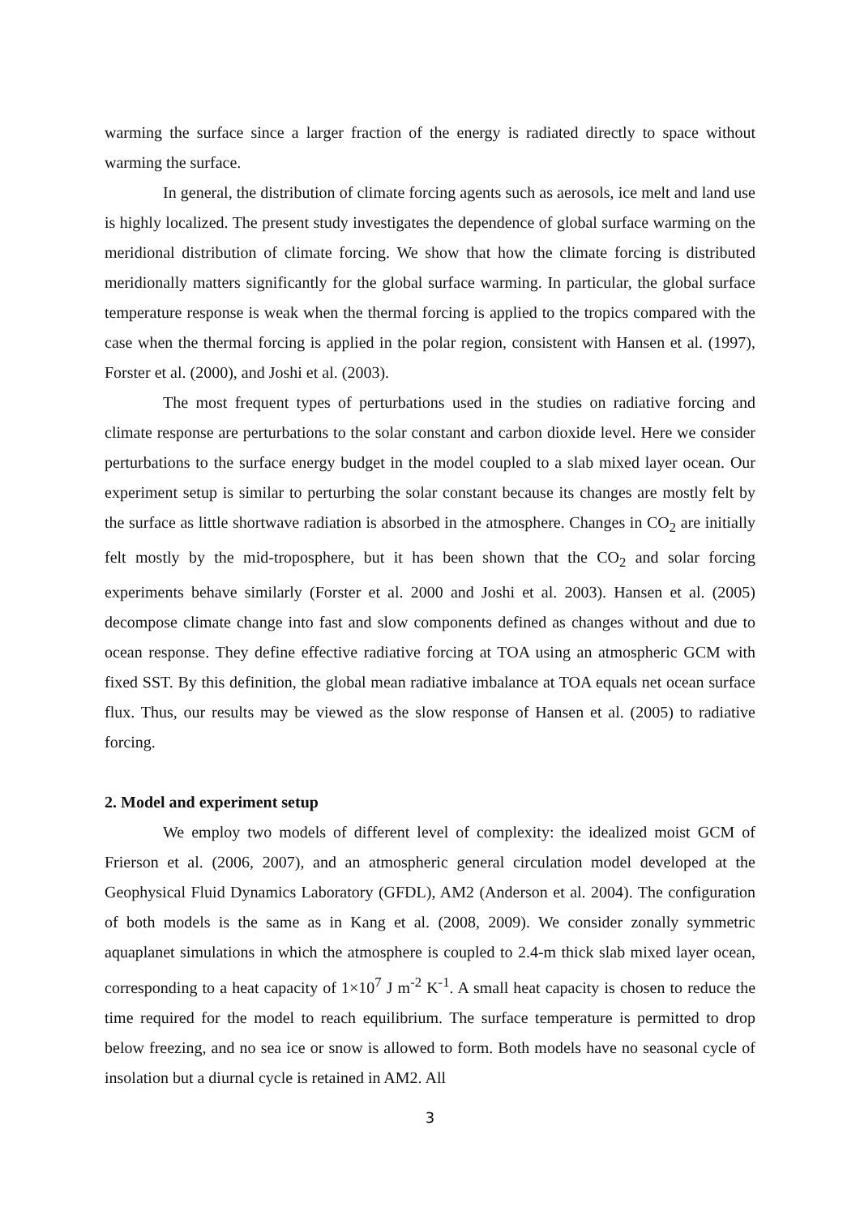warming the surface since a larger fraction of the energy is radiated directly to space without warming the surface.
In general, the distribution of climate forcing agents such as aerosols, ice melt and land use is highly localized. The present study investigates the dependence of global surface warming on the meridional distribution of climate forcing. We show that how the climate forcing is distributed meridionally matters significantly for the global surface warming. In particular, the global surface temperature response is weak when the thermal forcing is applied to the tropics compared with the case when the thermal forcing is applied in the polar region, consistent with Hansen et al. (1997), Forster et al. (2000), and Joshi et al. (2003).
The most frequent types of perturbations used in the studies on radiative forcing and climate response are perturbations to the solar constant and carbon dioxide level. Here we consider perturbations to the surface energy budget in the model coupled to a slab mixed layer ocean. Our experiment setup is similar to perturbing the solar constant because its changes are mostly felt by the surface as little shortwave radiation is absorbed in the atmosphere. Changes in CO<sub>2</sub> are initially felt mostly by the mid-troposphere, but it has been shown that the CO<sub>2</sub> and solar forcing experiments behave similarly (Forster et al. 2000 and Joshi et al. 2003). Hansen et al. (2005) decompose climate change into fast and slow components defined as changes without and due to ocean response. They define effective radiative forcing at TOA using an atmospheric GCM with fixed SST. By this definition, the global mean radiative imbalance at TOA equals net ocean surface flux. Thus, our results may be viewed as the slow response of Hansen et al. (2005) to radiative forcing.
2. Model and experiment setup
We employ two models of different level of complexity: the idealized moist GCM of Frierson et al. (2006, 2007), and an atmospheric general circulation model developed at the Geophysical Fluid Dynamics Laboratory (GFDL), AM2 (Anderson et al. 2004). The configuration of both models is the same as in Kang et al. (2008, 2009). We consider zonally symmetric aquaplanet simulations in which the atmosphere is coupled to 2.4-m thick slab mixed layer ocean, corresponding to a heat capacity of 1×10<sup>7</sup> J m<sup>-2</sup> K<sup>-1</sup>. A small heat capacity is chosen to reduce the time required for the model to reach equilibrium. The surface temperature is permitted to drop below freezing, and no sea ice or snow is allowed to form. Both models have no seasonal cycle of insolation but a diurnal cycle is retained in AM2. All
3